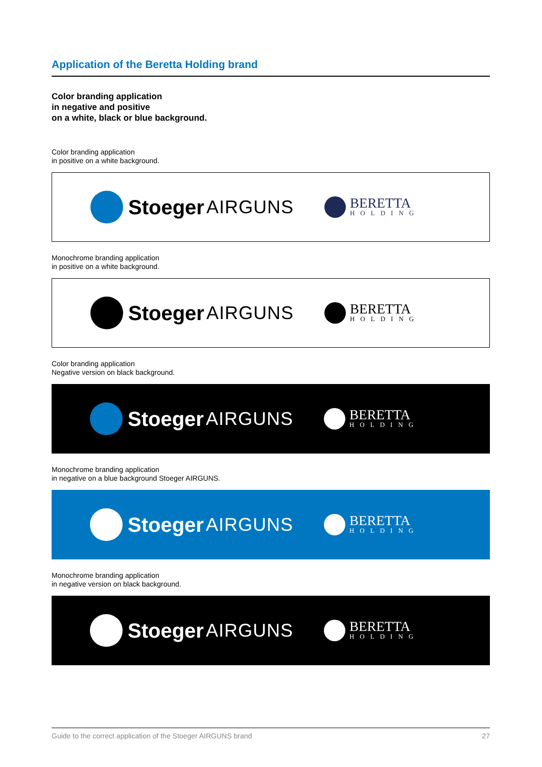Application of the Beretta Holding brand
Color branding application
in negative and positive
on a white, black or blue background.
Color branding application
in positive on a white background.
Stoeger AIRGUNS
BERETTA
HOLDING
Monochrome branding application
in positive on a white background.
Stoeger AIRGUNS
BERETTA
HOLDING
Color branding application
Negative version on black background.
Stoeger AIRGUNS
BERETTA
HOLDING
Monochrome branding application
in negative on a blue background Stoeger AIRGUNS.
Stoeger AIRGUNS
BERETTA
HOLDING
Monochrome branding application
in negative version on black background.
Stoeger AIRGUNS
BERETTA
HOLDING
Guide to the correct application of the Stoeger AIRGUNS brand 27